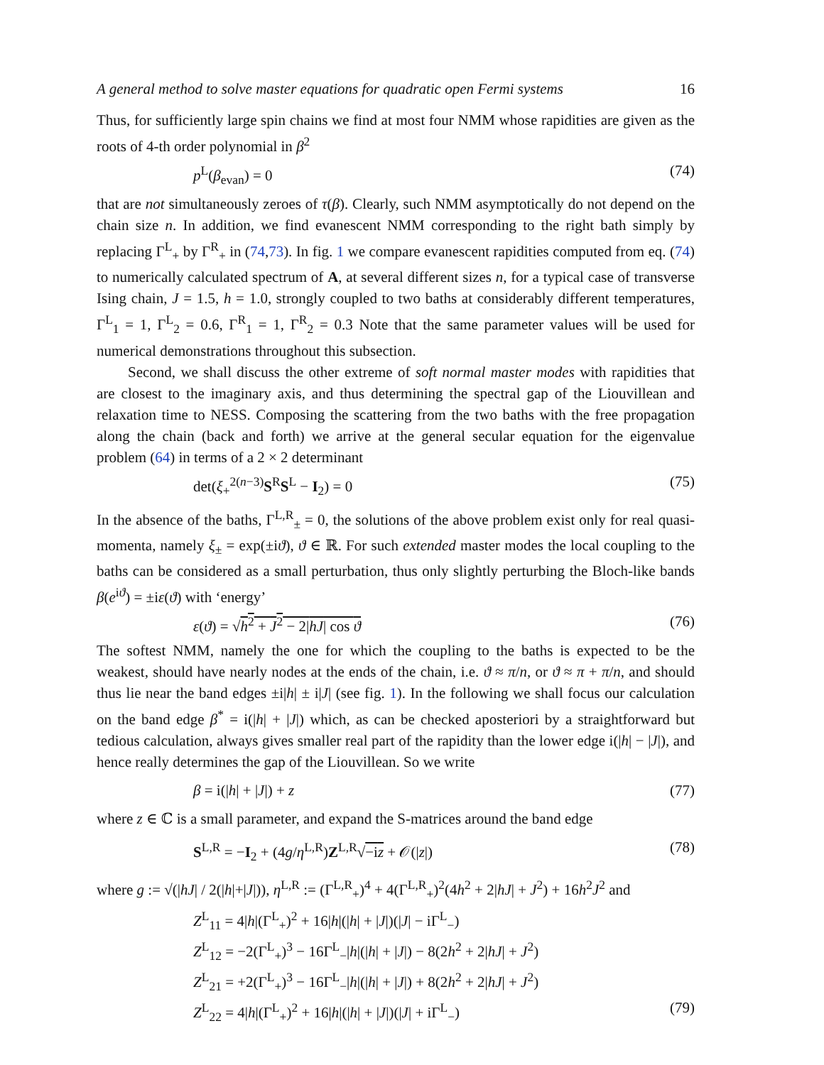A general method to solve master equations for quadratic open Fermi systems 16
Thus, for sufficiently large spin chains we find at most four NMM whose rapidities are given as the roots of 4-th order polynomial in β<sup>2</sup>
p<sup>L</sup>(β<sub>evan</sub>) = 0 (74)
that are not simultaneously zeroes of τ(β). Clearly, such NMM asymptotically do not depend on the chain size n. In addition, we find evanescent NMM corresponding to the right bath simply by replacing Γ<sup>L</sup><sub>+</sub> by Γ<sup>R</sup><sub>+</sub> in (74,73). In fig. 1 we compare evanescent rapidities computed from eq. (74) to numerically calculated spectrum of A, at several different sizes n, for a typical case of transverse Ising chain, J = 1.5, h = 1.0, strongly coupled to two baths at considerably different temperatures, Γ<sup>L</sup><sub>1</sub> = 1, Γ<sup>L</sup><sub>2</sub> = 0.6, Γ<sup>R</sup><sub>1</sub> = 1, Γ<sup>R</sup><sub>2</sub> = 0.3 Note that the same parameter values will be used for numerical demonstrations throughout this subsection.
Second, we shall discuss the other extreme of soft normal master modes with rapidities that are closest to the imaginary axis, and thus determining the spectral gap of the Liouvillean and relaxation time to NESS. Composing the scattering from the two baths with the free propagation along the chain (back and forth) we arrive at the general secular equation for the eigenvalue problem (64) in terms of a 2 × 2 determinant
det(ξ<sub>+</sub><sup>2(n−3)</sup>S<sup>R</sup>S<sup>L</sup> − I<sub>2</sub>) = 0 (75)
In the absence of the baths, Γ<sup>L,R</sup><sub>±</sub> = 0, the solutions of the above problem exist only for real quasi-momenta, namely ξ<sub>±</sub> = exp(±iϑ), ϑ ∈ ℝ. For such extended master modes the local coupling to the baths can be considered as a small perturbation, thus only slightly perturbing the Bloch-like bands β(e<sup>iϑ</sup>) = ±iε(ϑ) with ‘energy’
ε(ϑ) = √h<sup>2</sup> + J<sup>2</sup> − 2|hJ| cos ϑ (76)
The softest NMM, namely the one for which the coupling to the baths is expected to be the weakest, should have nearly nodes at the ends of the chain, i.e. ϑ ≈ π/n, or ϑ ≈ π + π/n, and should thus lie near the band edges ±i|h| ± i|J| (see fig. 1). In the following we shall focus our calculation on the band edge β<sup>*</sup> = i(|h| + |J|) which, as can be checked aposteriori by a straightforward but tedious calculation, always gives smaller real part of the rapidity than the lower edge i(|h| − |J|), and hence really determines the gap of the Liouvillean. So we write
β = i(|h| + |J|) + z (77)
where z ∈ ℂ is a small parameter, and expand the S-matrices around the band edge
S<sup>L,R</sup> = −I<sub>2</sub> + (4g/η<sup>L,R</sup>)Z<sup>L,R</sup>√−iz + 𝒪(|z|) (78)
where g := √(|hJ| / 2(|h|+|J|)), η<sup>L,R</sup> := (Γ<sup>L,R</sup><sub>+</sub>)<sup>4</sup> + 4(Γ<sup>L,R</sup><sub>+</sub>)<sup>2</sup>(4h<sup>2</sup> + 2|hJ| + J<sup>2</sup>) + 16h<sup>2</sup>J<sup>2</sup> and
Z<sup>L</sup><sub>11</sub> = 4|h|(Γ<sup>L</sup><sub>+</sub>)<sup>2</sup> + 16|h|(|h| + |J|)(|J| − iΓ<sup>L</sup><sub>−</sub>)
Z<sup>L</sup><sub>12</sub> = −2(Γ<sup>L</sup><sub>+</sub>)<sup>3</sup> − 16Γ<sup>L</sup><sub>−</sub>|h|(|h| + |J|) − 8(2h<sup>2</sup> + 2|hJ| + J<sup>2</sup>)
Z<sup>L</sup><sub>21</sub> = +2(Γ<sup>L</sup><sub>+</sub>)<sup>3</sup> − 16Γ<sup>L</sup><sub>−</sub>|h|(|h| + |J|) + 8(2h<sup>2</sup> + 2|hJ| + J<sup>2</sup>)
Z<sup>L</sup><sub>22</sub> = 4|h|(Γ<sup>L</sup><sub>+</sub>)<sup>2</sup> + 16|h|(|h| + |J|)(|J| + iΓ<sup>L</sup><sub>−</sub>) (79)